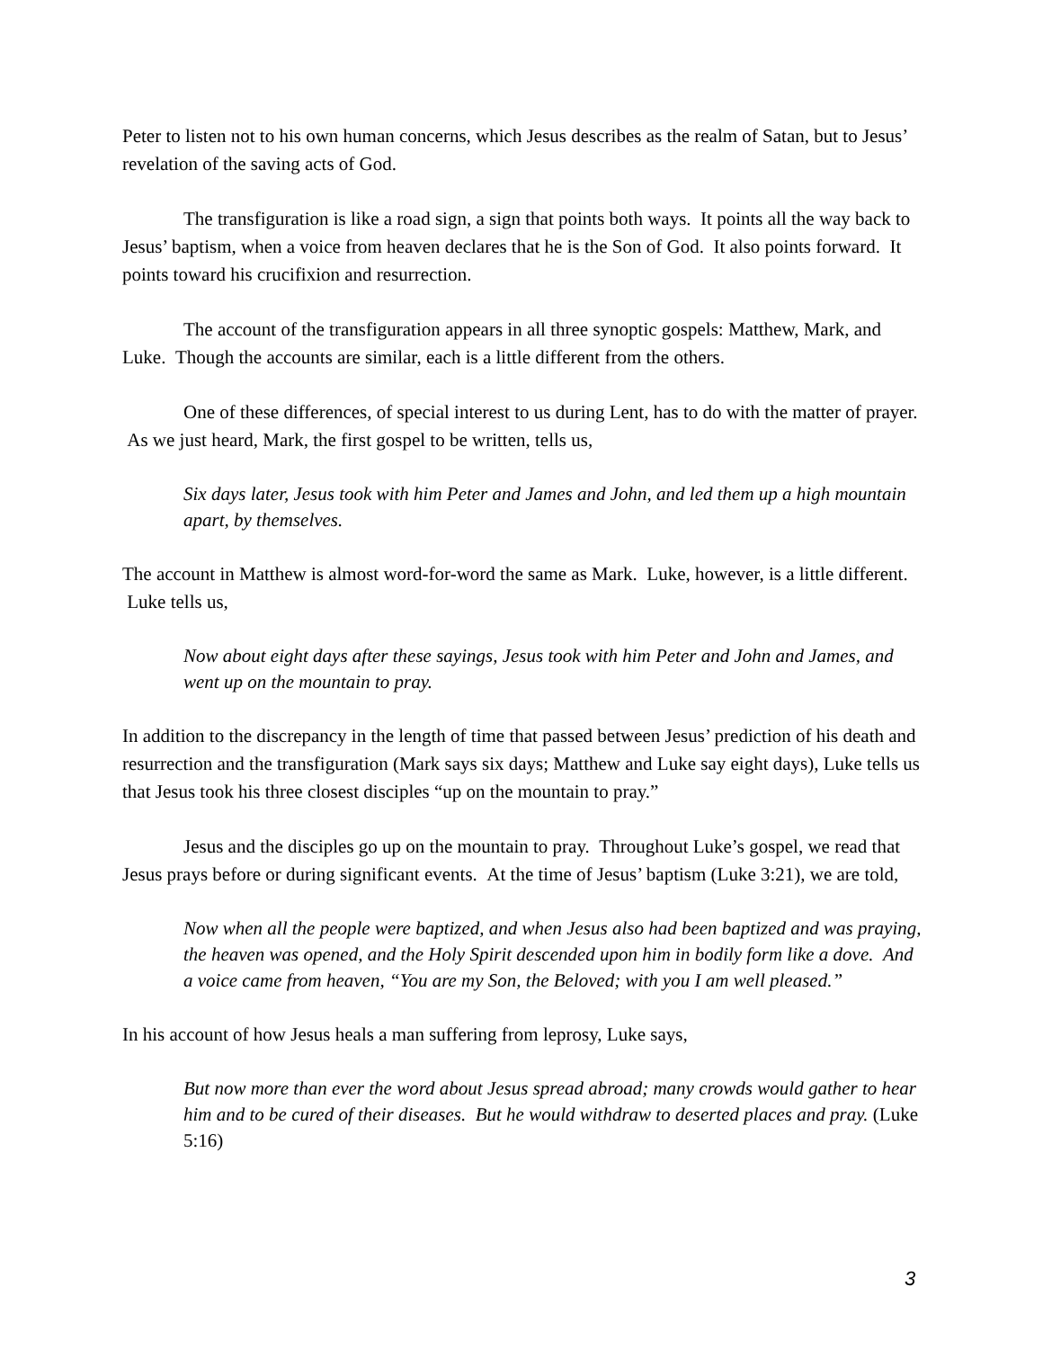Peter to listen not to his own human concerns, which Jesus describes as the realm of Satan, but to Jesus’ revelation of the saving acts of God.
The transfiguration is like a road sign, a sign that points both ways. It points all the way back to Jesus’ baptism, when a voice from heaven declares that he is the Son of God. It also points forward. It points toward his crucifixion and resurrection.
The account of the transfiguration appears in all three synoptic gospels: Matthew, Mark, and Luke. Though the accounts are similar, each is a little different from the others.
One of these differences, of special interest to us during Lent, has to do with the matter of prayer. As we just heard, Mark, the first gospel to be written, tells us,
Six days later, Jesus took with him Peter and James and John, and led them up a high mountain apart, by themselves.
The account in Matthew is almost word-for-word the same as Mark. Luke, however, is a little different. Luke tells us,
Now about eight days after these sayings, Jesus took with him Peter and John and James, and went up on the mountain to pray.
In addition to the discrepancy in the length of time that passed between Jesus’ prediction of his death and resurrection and the transfiguration (Mark says six days; Matthew and Luke say eight days), Luke tells us that Jesus took his three closest disciples “up on the mountain to pray.”
Jesus and the disciples go up on the mountain to pray. Throughout Luke’s gospel, we read that Jesus prays before or during significant events. At the time of Jesus’ baptism (Luke 3:21), we are told,
Now when all the people were baptized, and when Jesus also had been baptized and was praying, the heaven was opened, and the Holy Spirit descended upon him in bodily form like a dove. And a voice came from heaven, “You are my Son, the Beloved; with you I am well pleased.”
In his account of how Jesus heals a man suffering from leprosy, Luke says,
But now more than ever the word about Jesus spread abroad; many crowds would gather to hear him and to be cured of their diseases. But he would withdraw to deserted places and pray. (Luke 5:16)
3